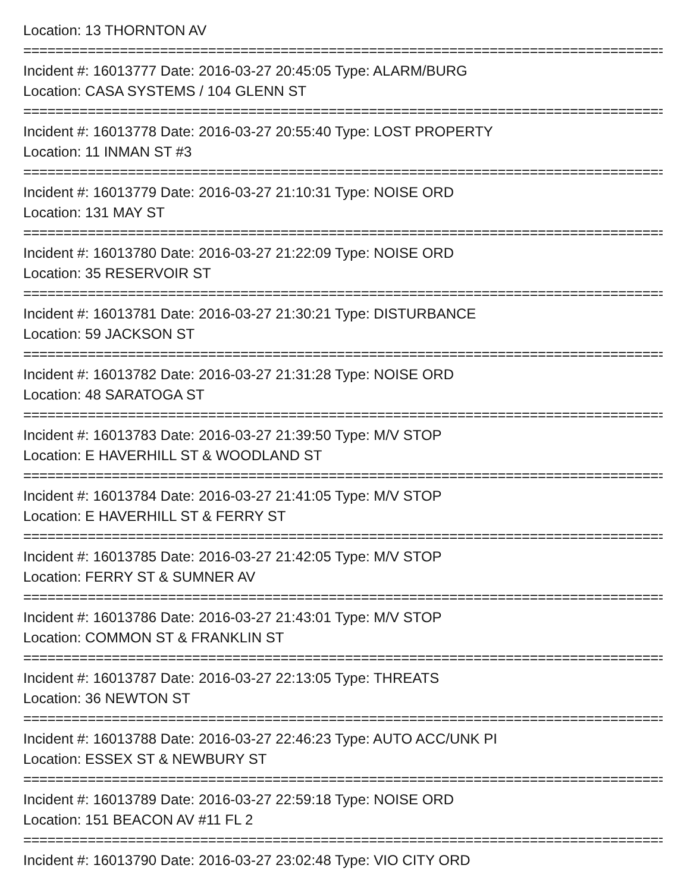Location: 13 THORNTON AV
================================================================================
Incident #: 16013777 Date: 2016-03-27 20:45:05 Type: ALARM/BURG
Location: CASA SYSTEMS / 104 GLENN ST
================================================================================
Incident #: 16013778 Date: 2016-03-27 20:55:40 Type: LOST PROPERTY
Location: 11 INMAN ST #3
================================================================================
Incident #: 16013779 Date: 2016-03-27 21:10:31 Type: NOISE ORD
Location: 131 MAY ST
================================================================================
Incident #: 16013780 Date: 2016-03-27 21:22:09 Type: NOISE ORD
Location: 35 RESERVOIR ST
================================================================================
Incident #: 16013781 Date: 2016-03-27 21:30:21 Type: DISTURBANCE
Location: 59 JACKSON ST
================================================================================
Incident #: 16013782 Date: 2016-03-27 21:31:28 Type: NOISE ORD
Location: 48 SARATOGA ST
================================================================================
Incident #: 16013783 Date: 2016-03-27 21:39:50 Type: M/V STOP
Location: E HAVERHILL ST & WOODLAND ST
================================================================================
Incident #: 16013784 Date: 2016-03-27 21:41:05 Type: M/V STOP
Location: E HAVERHILL ST & FERRY ST
================================================================================
Incident #: 16013785 Date: 2016-03-27 21:42:05 Type: M/V STOP
Location: FERRY ST & SUMNER AV
================================================================================
Incident #: 16013786 Date: 2016-03-27 21:43:01 Type: M/V STOP
Location: COMMON ST & FRANKLIN ST
================================================================================
Incident #: 16013787 Date: 2016-03-27 22:13:05 Type: THREATS
Location: 36 NEWTON ST
================================================================================
Incident #: 16013788 Date: 2016-03-27 22:46:23 Type: AUTO ACC/UNK PI
Location: ESSEX ST & NEWBURY ST
================================================================================
Incident #: 16013789 Date: 2016-03-27 22:59:18 Type: NOISE ORD
Location: 151 BEACON AV #11 FL 2
================================================================================
Incident #: 16013790 Date: 2016-03-27 23:02:48 Type: VIO CITY ORD